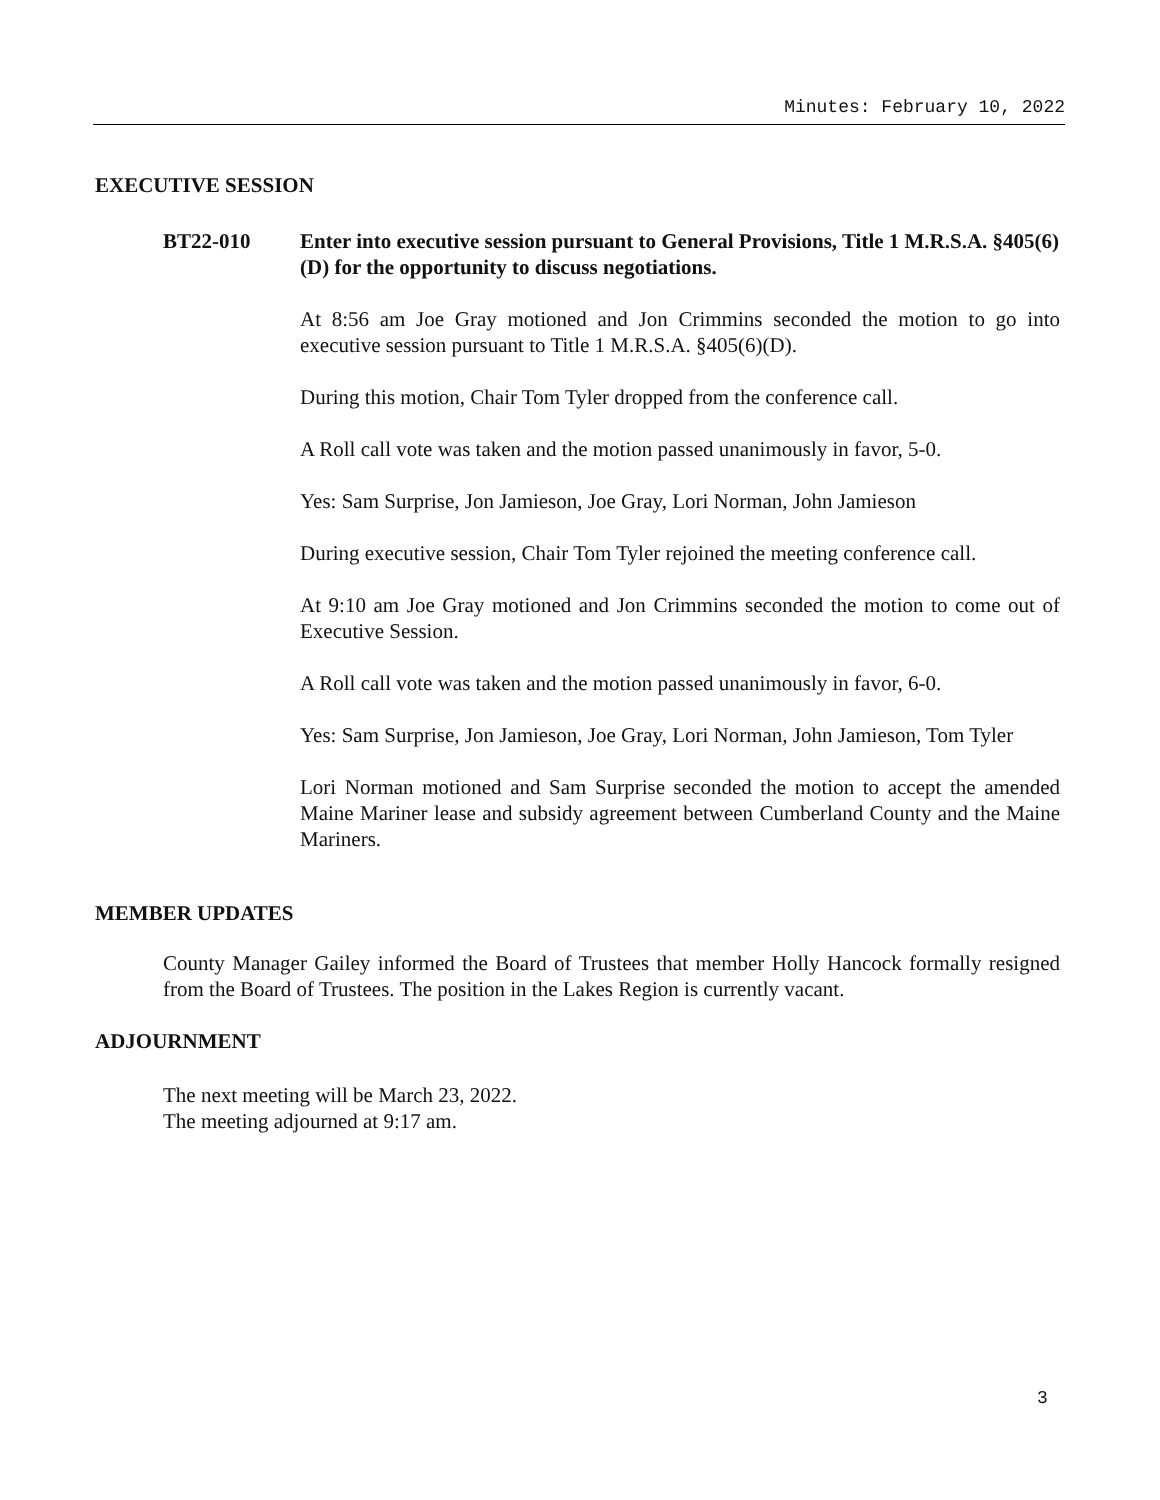Minutes: February 10, 2022
EXECUTIVE SESSION
BT22-010 Enter into executive session pursuant to General Provisions, Title 1 M.R.S.A. §405(6)(D) for the opportunity to discuss negotiations.
At 8:56 am Joe Gray motioned and Jon Crimmins seconded the motion to go into executive session pursuant to Title 1 M.R.S.A. §405(6)(D).
During this motion, Chair Tom Tyler dropped from the conference call.
A Roll call vote was taken and the motion passed unanimously in favor, 5-0.
Yes: Sam Surprise, Jon Jamieson, Joe Gray, Lori Norman, John Jamieson
During executive session, Chair Tom Tyler rejoined the meeting conference call.
At 9:10 am Joe Gray motioned and Jon Crimmins seconded the motion to come out of Executive Session.
A Roll call vote was taken and the motion passed unanimously in favor, 6-0.
Yes: Sam Surprise, Jon Jamieson, Joe Gray, Lori Norman, John Jamieson, Tom Tyler
Lori Norman motioned and Sam Surprise seconded the motion to accept the amended Maine Mariner lease and subsidy agreement between Cumberland County and the Maine Mariners.
MEMBER UPDATES
County Manager Gailey informed the Board of Trustees that member Holly Hancock formally resigned from the Board of Trustees. The position in the Lakes Region is currently vacant.
ADJOURNMENT
The next meeting will be March 23, 2022.
The meeting adjourned at 9:17 am.
3